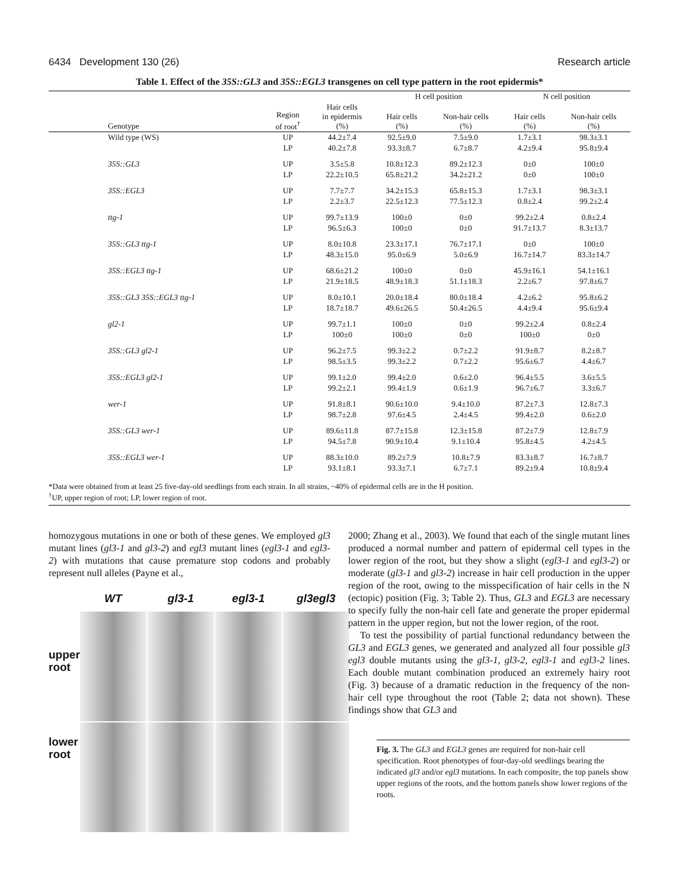6434 Development 130 (26) Research article
Table 1. Effect of the 35S::GL3 and 35S::EGL3 transgenes on cell type pattern in the root epidermis*
| | | | H cell position | | N cell position | |
| --- | --- | --- | --- | --- | --- | --- |
| Genotype | Region of root<sup>†</sup> | Hair cells in epidermis (%) | Hair cells (%) | Non-hair cells (%) | Hair cells (%) | Non-hair cells (%) |
| Wild type (WS) | UP | 44.2±7.4 | 92.5±9.0 | 7.5±9.0 | 1.7±3.1 | 98.3±3.1 |
| | LP | 40.2±7.8 | 93.3±8.7 | 6.7±8.7 | 4.2±9.4 | 95.8±9.4 |
| 35S::GL3 | UP | 3.5±5.8 | 10.8±12.3 | 89.2±12.3 | 0±0 | 100±0 |
| | LP | 22.2±10.5 | 65.8±21.2 | 34.2±21.2 | 0±0 | 100±0 |
| 35S::EGL3 | UP | 7.7±7.7 | 34.2±15.3 | 65.8±15.3 | 1.7±3.1 | 98.3±3.1 |
| | LP | 2.2±3.7 | 22.5±12.3 | 77.5±12.3 | 0.8±2.4 | 99.2±2.4 |
| ttg-1 | UP | 99.7±13.9 | 100±0 | 0±0 | 99.2±2.4 | 0.8±2.4 |
| | LP | 96.5±6.3 | 100±0 | 0±0 | 91.7±13.7 | 8.3±13.7 |
| 35S::GL3 ttg-1 | UP | 8.0±10.8 | 23.3±17.1 | 76.7±17.1 | 0±0 | 100±0 |
| | LP | 48.3±15.0 | 95.0±6.9 | 5.0±6.9 | 16.7±14.7 | 83.3±14.7 |
| 35S::EGL3 ttg-1 | UP | 68.6±21.2 | 100±0 | 0±0 | 45.9±16.1 | 54.1±16.1 |
| | LP | 21.9±18.5 | 48.9±18.3 | 51.1±18.3 | 2.2±6.7 | 97.8±6.7 |
| 35S::GL3 35S::EGL3 ttg-1 | UP | 8.0±10.1 | 20.0±18.4 | 80.0±18.4 | 4.2±6.2 | 95.8±6.2 |
| | LP | 18.7±18.7 | 49.6±26.5 | 50.4±26.5 | 4.4±9.4 | 95.6±9.4 |
| gl2-1 | UP | 99.7±1.1 | 100±0 | 0±0 | 99.2±2.4 | 0.8±2.4 |
| | LP | 100±0 | 100±0 | 0±0 | 100±0 | 0±0 |
| 35S::GL3 gl2-1 | UP | 96.2±7.5 | 99.3±2.2 | 0.7±2.2 | 91.9±8.7 | 8.2±8.7 |
| | LP | 98.5±3.5 | 99.3±2.2 | 0.7±2.2 | 95.6±6.7 | 4.4±6.7 |
| 35S::EGL3 gl2-1 | UP | 99.1±2.0 | 99.4±2.0 | 0.6±2.0 | 96.4±5.5 | 3.6±5.5 |
| | LP | 99.2±2.1 | 99.4±1.9 | 0.6±1.9 | 96.7±6.7 | 3.3±6.7 |
| wer-1 | UP | 91.8±8.1 | 90.6±10.0 | 9.4±10.0 | 87.2±7.3 | 12.8±7.3 |
| | LP | 98.7±2.8 | 97.6±4.5 | 2.4±4.5 | 99.4±2.0 | 0.6±2.0 |
| 35S::GL3 wer-1 | UP | 89.6±11.8 | 87.7±15.8 | 12.3±15.8 | 87.2±7.9 | 12.8±7.9 |
| | LP | 94.5±7.8 | 90.9±10.4 | 9.1±10.4 | 95.8±4.5 | 4.2±4.5 |
| 35S::EGL3 wer-1 | UP | 88.3±10.0 | 89.2±7.9 | 10.8±7.9 | 83.3±8.7 | 16.7±8.7 |
| | LP | 93.1±8.1 | 93.3±7.1 | 6.7±7.1 | 89.2±9.4 | 10.8±9.4 |
*Data were obtained from at least 25 five-day-old seedlings from each strain. In all strains, ~40% of epidermal cells are in the H position.
<sup>†</sup> UP, upper region of root; LP, lower region of root.
homozygous mutations in one or both of these genes. We employed gl3 mutant lines (gl3-1 and gl3-2) and egl3 mutant lines (egl3-1 and egl3-2) with mutations that cause premature stop codons and probably represent null alleles (Payne et al.,
upper
root
lower
root
WT
gl3-1
egl3-1
gl3egl3
2000; Zhang et al., 2003). We found that each of the single mutant lines produced a normal number and pattern of epidermal cell types in the lower region of the root, but they show a slight (egl3-1 and egl3-2) or moderate (gl3-1 and gl3-2) increase in hair cell production in the upper region of the root, owing to the misspecification of hair cells in the N (ectopic) position (Fig. 3; Table 2). Thus, GL3 and EGL3 are necessary to specify fully the non-hair cell fate and generate the proper epidermal pattern in the upper region, but not the lower region, of the root.
To test the possibility of partial functional redundancy between the GL3 and EGL3 genes, we generated and analyzed all four possible gl3 egl3 double mutants using the gl3-1, gl3-2, egl3-1 and egl3-2 lines. Each double mutant combination produced an extremely hairy root (Fig. 3) because of a dramatic reduction in the frequency of the non-hair cell type throughout the root (Table 2; data not shown). These findings show that GL3 and
Fig. 3. The GL3 and EGL3 genes are required for non-hair cell specification. Root phenotypes of four-day-old seedlings bearing the indicated gl3 and/or egl3 mutations. In each composite, the top panels show upper regions of the roots, and the bottom panels show lower regions of the roots.